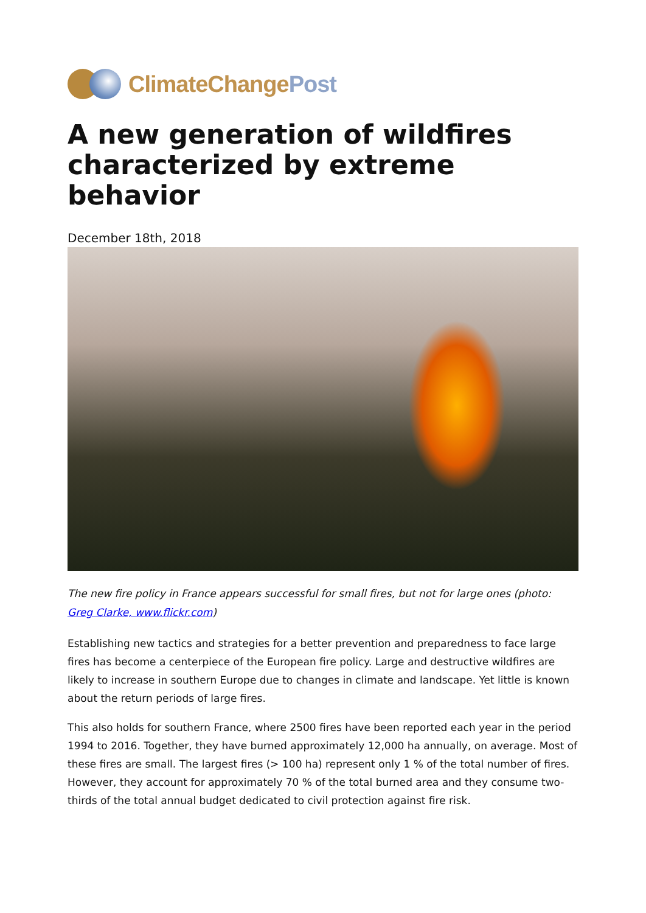ClimateChangePost
A new generation of wildfires characterized by extreme behavior
December 18th, 2018
The new fire policy in France appears successful for small fires, but not for large ones (photo: Greg Clarke, www.flickr.com)
Establishing new tactics and strategies for a better prevention and preparedness to face large fires has become a centerpiece of the European fire policy. Large and destructive wildfires are likely to increase in southern Europe due to changes in climate and landscape. Yet little is known about the return periods of large fires.
This also holds for southern France, where 2500 fires have been reported each year in the period 1994 to 2016. Together, they have burned approximately 12,000 ha annually, on average. Most of these fires are small. The largest fires (> 100 ha) represent only 1 % of the total number of fires. However, they account for approximately 70 % of the total burned area and they consume two-thirds of the total annual budget dedicated to civil protection against fire risk.